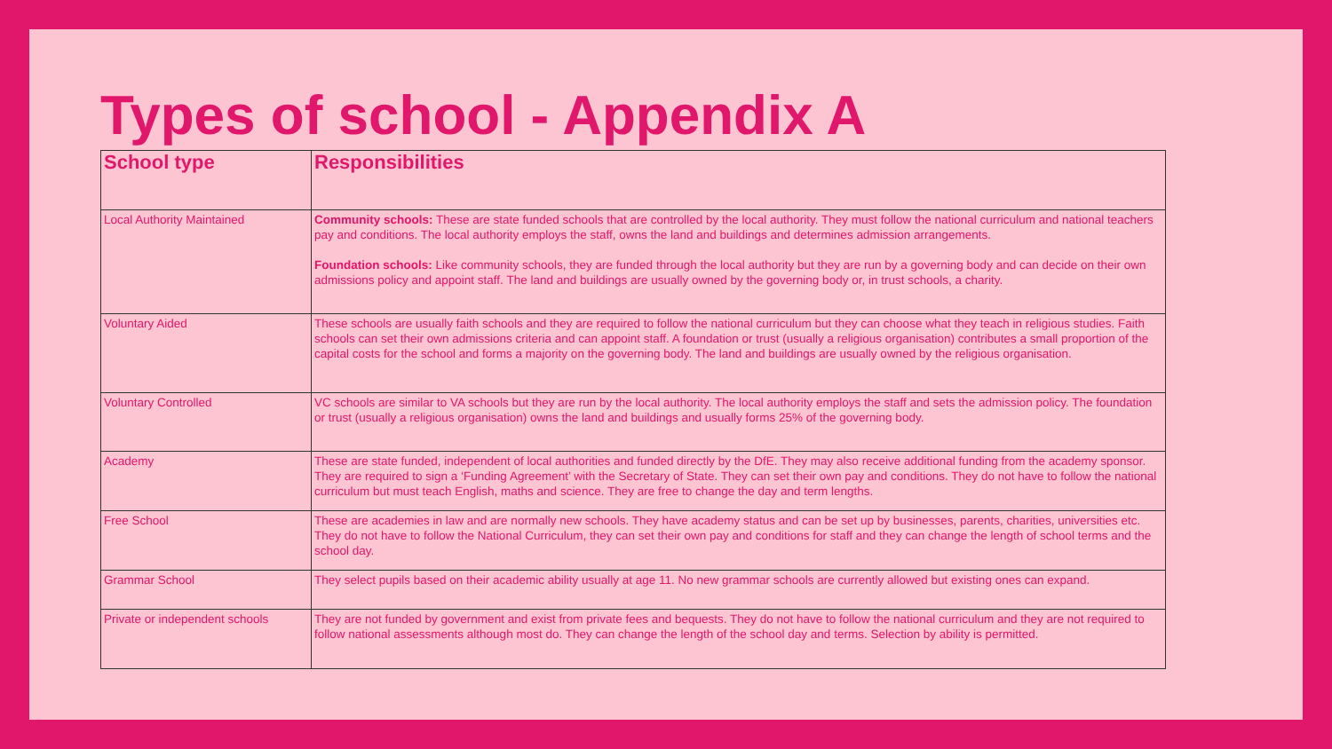Types of school - Appendix A
| School type | Responsibilities |
| --- | --- |
| Local Authority Maintained | Community schools: These are state funded schools that are controlled by the local authority. They must follow the national curriculum and national teachers pay and conditions. The local authority employs the staff, owns the land and buildings and determines admission arrangements. Foundation schools: Like community schools, they are funded through the local authority but they are run by a governing body and can decide on their own admissions policy and appoint staff. The land and buildings are usually owned by the governing body or, in trust schools, a charity. |
| Voluntary Aided | These schools are usually faith schools and they are required to follow the national curriculum but they can choose what they teach in religious studies. Faith schools can set their own admissions criteria and can appoint staff. A foundation or trust (usually a religious organisation) contributes a small proportion of the capital costs for the school and forms a majority on the governing body. The land and buildings are usually owned by the religious organisation. |
| Voluntary Controlled | VC schools are similar to VA schools but they are run by the local authority. The local authority employs the staff and sets the admission policy. The foundation or trust (usually a religious organisation) owns the land and buildings and usually forms 25% of the governing body. |
| Academy | These are state funded, independent of local authorities and funded directly by the DfE. They may also receive additional funding from the academy sponsor. They are required to sign a ‘Funding Agreement’ with the Secretary of State. They can set their own pay and conditions. They do not have to follow the national curriculum but must teach English, maths and science. They are free to change the day and term lengths. |
| Free School | These are academies in law and are normally new schools. They have academy status and can be set up by businesses, parents, charities, universities etc. They do not have to follow the National Curriculum, they can set their own pay and conditions for staff and they can change the length of school terms and the school day. |
| Grammar School | They select pupils based on their academic ability usually at age 11. No new grammar schools are currently allowed but existing ones can expand. |
| Private or independent schools | They are not funded by government and exist from private fees and bequests. They do not have to follow the national curriculum and they are not required to follow national assessments although most do. They can change the length of the school day and terms. Selection by ability is permitted. |